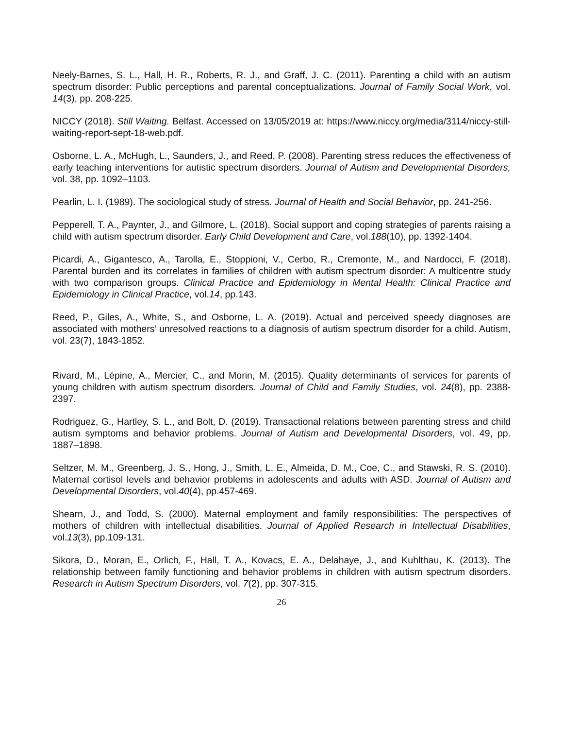Neely-Barnes, S. L., Hall, H. R., Roberts, R. J., and Graff, J. C. (2011). Parenting a child with an autism spectrum disorder: Public perceptions and parental conceptualizations. Journal of Family Social Work, vol. 14(3), pp. 208-225.
NICCY (2018). Still Waiting. Belfast. Accessed on 13/05/2019 at: https://www.niccy.org/media/3114/niccy-still-waiting-report-sept-18-web.pdf.
Osborne, L. A., McHugh, L., Saunders, J., and Reed, P. (2008). Parenting stress reduces the effectiveness of early teaching interventions for autistic spectrum disorders. Journal of Autism and Developmental Disorders, vol. 38, pp. 1092–1103.
Pearlin, L. I. (1989). The sociological study of stress. Journal of Health and Social Behavior, pp. 241-256.
Pepperell, T. A., Paynter, J., and Gilmore, L. (2018). Social support and coping strategies of parents raising a child with autism spectrum disorder. Early Child Development and Care, vol.188(10), pp. 1392-1404.
Picardi, A., Gigantesco, A., Tarolla, E., Stoppioni, V., Cerbo, R., Cremonte, M., and Nardocci, F. (2018). Parental burden and its correlates in families of children with autism spectrum disorder: A multicentre study with two comparison groups. Clinical Practice and Epidemiology in Mental Health: Clinical Practice and Epidemiology in Clinical Practice, vol.14, pp.143.
Reed, P., Giles, A., White, S., and Osborne, L. A. (2019). Actual and perceived speedy diagnoses are associated with mothers’ unresolved reactions to a diagnosis of autism spectrum disorder for a child. Autism, vol. 23(7), 1843-1852.
Rivard, M., Lépine, A., Mercier, C., and Morin, M. (2015). Quality determinants of services for parents of young children with autism spectrum disorders. Journal of Child and Family Studies, vol. 24(8), pp. 2388-2397.
Rodriguez, G., Hartley, S. L., and Bolt, D. (2019). Transactional relations between parenting stress and child autism symptoms and behavior problems. Journal of Autism and Developmental Disorders, vol. 49, pp. 1887–1898.
Seltzer, M. M., Greenberg, J. S., Hong, J., Smith, L. E., Almeida, D. M., Coe, C., and Stawski, R. S. (2010). Maternal cortisol levels and behavior problems in adolescents and adults with ASD. Journal of Autism and Developmental Disorders, vol.40(4), pp.457-469.
Shearn, J., and Todd, S. (2000). Maternal employment and family responsibilities: The perspectives of mothers of children with intellectual disabilities. Journal of Applied Research in Intellectual Disabilities, vol.13(3), pp.109-131.
Sikora, D., Moran, E., Orlich, F., Hall, T. A., Kovacs, E. A., Delahaye, J., and Kuhlthau, K. (2013). The relationship between family functioning and behavior problems in children with autism spectrum disorders. Research in Autism Spectrum Disorders, vol. 7(2), pp. 307-315.
26